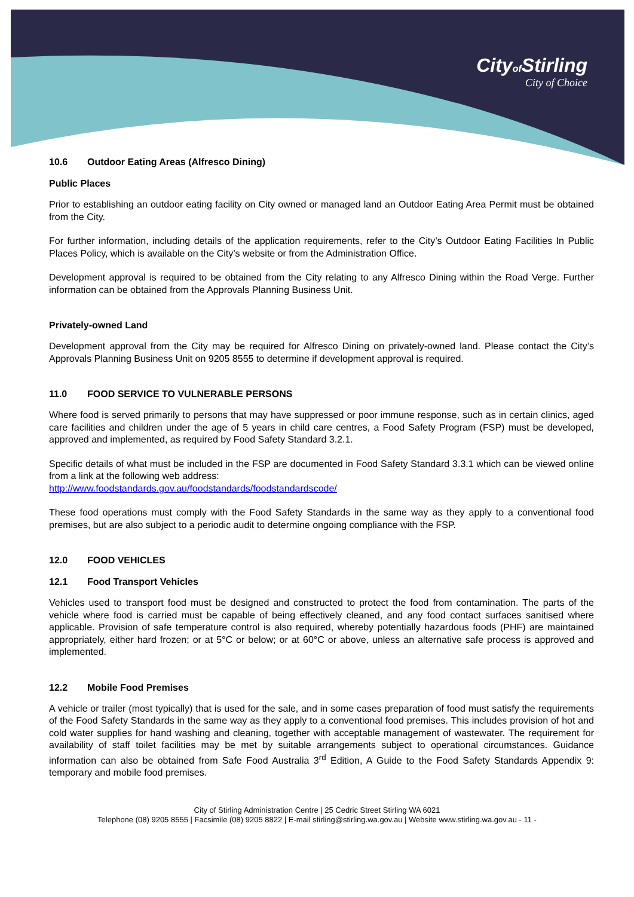Cityof Stirling
City of Choice
10.6 Outdoor Eating Areas (Alfresco Dining)
Public Places
Prior to establishing an outdoor eating facility on City owned or managed land an Outdoor Eating Area Permit must be obtained from the City.
For further information, including details of the application requirements, refer to the City’s Outdoor Eating Facilities In Public Places Policy, which is available on the City’s website or from the Administration Office.
Development approval is required to be obtained from the City relating to any Alfresco Dining within the Road Verge. Further information can be obtained from the Approvals Planning Business Unit.
Privately-owned Land
Development approval from the City may be required for Alfresco Dining on privately-owned land. Please contact the City’s Approvals Planning Business Unit on 9205 8555 to determine if development approval is required.
11.0 FOOD SERVICE TO VULNERABLE PERSONS
Where food is served primarily to persons that may have suppressed or poor immune response, such as in certain clinics, aged care facilities and children under the age of 5 years in child care centres, a Food Safety Program (FSP) must be developed, approved and implemented, as required by Food Safety Standard 3.2.1.
Specific details of what must be included in the FSP are documented in Food Safety Standard 3.3.1 which can be viewed online from a link at the following web address:
http://www.foodstandards.gov.au/foodstandards/foodstandardscode/
These food operations must comply with the Food Safety Standards in the same way as they apply to a conventional food premises, but are also subject to a periodic audit to determine ongoing compliance with the FSP.
12.0 FOOD VEHICLES
12.1 Food Transport Vehicles
Vehicles used to transport food must be designed and constructed to protect the food from contamination. The parts of the vehicle where food is carried must be capable of being effectively cleaned, and any food contact surfaces sanitised where applicable. Provision of safe temperature control is also required, whereby potentially hazardous foods (PHF) are maintained appropriately, either hard frozen; or at 5°C or below; or at 60°C or above, unless an alternative safe process is approved and implemented.
12.2 Mobile Food Premises
A vehicle or trailer (most typically) that is used for the sale, and in some cases preparation of food must satisfy the requirements of the Food Safety Standards in the same way as they apply to a conventional food premises. This includes provision of hot and cold water supplies for hand washing and cleaning, together with acceptable management of wastewater. The requirement for availability of staff toilet facilities may be met by suitable arrangements subject to operational circumstances. Guidance information can also be obtained from Safe Food Australia 3<sup>rd</sup> Edition, A Guide to the Food Safety Standards Appendix 9: temporary and mobile food premises.
City of Stirling Administration Centre | 25 Cedric Street Stirling WA 6021
Telephone (08) 9205 8555 | Facsimile (08) 9205 8822 | E-mail stirling@stirling.wa.gov.au | Website www.stirling.wa.gov.au - 11 -